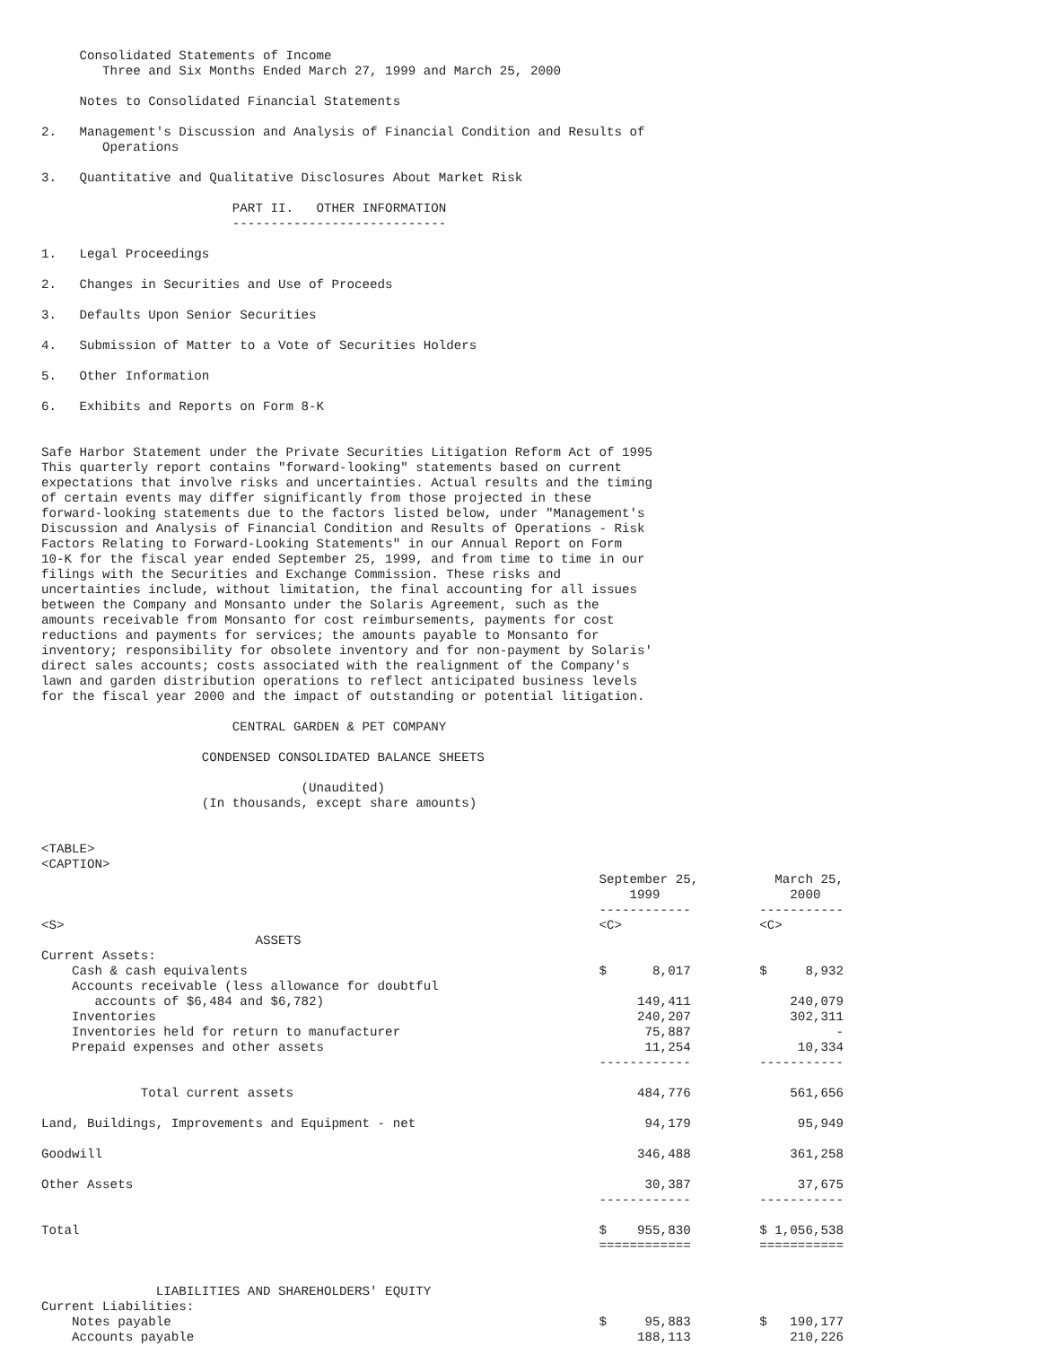Consolidated Statements of Income
        Three and Six Months Ended March 27, 1999 and March 25, 2000

     Notes to Consolidated Financial Statements

2.   Management's Discussion and Analysis of Financial Condition and Results of
        Operations

3.   Quantitative and Qualitative Disclosures About Market Risk

                         PART II.   OTHER INFORMATION
                         ----------------------------

1.   Legal Proceedings

2.   Changes in Securities and Use of Proceeds

3.   Defaults Upon Senior Securities

4.   Submission of Matter to a Vote of Securities Holders

5.   Other Information

6.   Exhibits and Reports on Form 8-K


Safe Harbor Statement under the Private Securities Litigation Reform Act of 1995
This quarterly report contains "forward-looking" statements based on current
expectations that involve risks and uncertainties. Actual results and the timing
of certain events may differ significantly from those projected in these
forward-looking statements due to the factors listed below, under "Management's
Discussion and Analysis of Financial Condition and Results of Operations - Risk
Factors Relating to Forward-Looking Statements" in our Annual Report on Form
10-K for the fiscal year ended September 25, 1999, and from time to time in our
filings with the Securities and Exchange Commission. These risks and
uncertainties include, without limitation, the final accounting for all issues
between the Company and Monsanto under the Solaris Agreement, such as the
amounts receivable from Monsanto for cost reimbursements, payments for cost
reductions and payments for services; the amounts payable to Monsanto for
inventory; responsibility for obsolete inventory and for non-payment by Solaris'
direct sales accounts; costs associated with the realignment of the Company's
lawn and garden distribution operations to reflect anticipated business levels
for the fiscal year 2000 and the impact of outstanding or potential litigation.

                         CENTRAL GARDEN & PET COMPANY

                     CONDENSED CONSOLIDATED BALANCE SHEETS

                                  (Unaudited)
                     (In thousands, except share amounts)


<TABLE>
<CAPTION>
                                                                         September 25,          March 25,
                                                                             1999                 2000
                                                                         ------------         -----------
<S>                                                                      <C>                  <C>
                            ASSETS
Current Assets:
    Cash & cash equivalents                                              $      8,017         $     8,932
    Accounts receivable (less allowance for doubtful
       accounts of $6,484 and $6,782)                                         149,411             240,079
    Inventories                                                               240,207             302,311
    Inventories held for return to manufacturer                                75,887                   -
    Prepaid expenses and other assets                                          11,254              10,334
                                                                         ------------         -----------

             Total current assets                                             484,776             561,656

Land, Buildings, Improvements and Equipment - net                              94,179              95,949

Goodwill                                                                      346,488             361,258

Other Assets                                                                   30,387              37,675
                                                                         ------------         -----------

Total                                                                    $    955,830         $ 1,056,538
                                                                         ============         ===========


               LIABILITIES AND SHAREHOLDERS' EQUITY
Current Liabilities:
    Notes payable                                                        $     95,883         $   190,177
    Accounts payable                                                          188,113             210,226